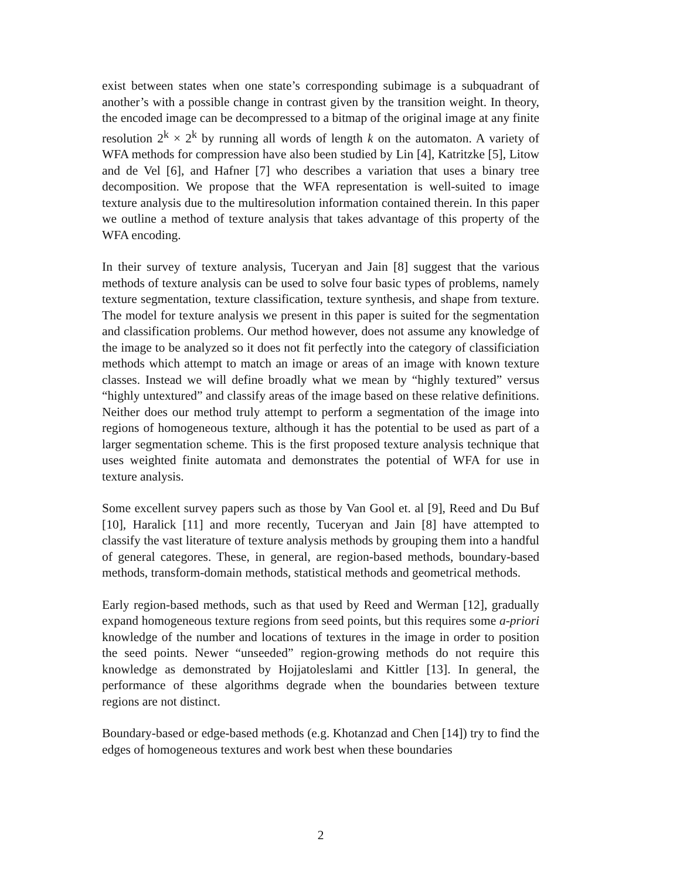exist between states when one state’s corresponding subimage is a subquadrant of another’s with a possible change in contrast given by the transition weight. In theory, the encoded image can be decompressed to a bitmap of the original image at any finite resolution 2<sup>k</sup> × 2<sup>k</sup> by running all words of length k on the automaton. A variety of WFA methods for compression have also been studied by Lin [4], Katritzke [5], Litow and de Vel [6], and Hafner [7] who describes a variation that uses a binary tree decomposition. We propose that the WFA representation is well-suited to image texture analysis due to the multiresolution information contained therein. In this paper we outline a method of texture analysis that takes advantage of this property of the WFA encoding.
In their survey of texture analysis, Tuceryan and Jain [8] suggest that the various methods of texture analysis can be used to solve four basic types of problems, namely texture segmentation, texture classification, texture synthesis, and shape from texture. The model for texture analysis we present in this paper is suited for the segmentation and classification problems. Our method however, does not assume any knowledge of the image to be analyzed so it does not fit perfectly into the category of classificiation methods which attempt to match an image or areas of an image with known texture classes. Instead we will define broadly what we mean by “highly textured” versus “highly untextured” and classify areas of the image based on these relative definitions. Neither does our method truly attempt to perform a segmentation of the image into regions of homogeneous texture, although it has the potential to be used as part of a larger segmentation scheme. This is the first proposed texture analysis technique that uses weighted finite automata and demonstrates the potential of WFA for use in texture analysis.
Some excellent survey papers such as those by Van Gool et. al [9], Reed and Du Buf [10], Haralick [11] and more recently, Tuceryan and Jain [8] have attempted to classify the vast literature of texture analysis methods by grouping them into a handful of general categores. These, in general, are region-based methods, boundary-based methods, transform-domain methods, statistical methods and geometrical methods.
Early region-based methods, such as that used by Reed and Werman [12], gradually expand homogeneous texture regions from seed points, but this requires some a-priori knowledge of the number and locations of textures in the image in order to position the seed points. Newer “unseeded” region-growing methods do not require this knowledge as demonstrated by Hojjatoleslami and Kittler [13]. In general, the performance of these algorithms degrade when the boundaries between texture regions are not distinct.
Boundary-based or edge-based methods (e.g. Khotanzad and Chen [14]) try to find the edges of homogeneous textures and work best when these boundaries
2